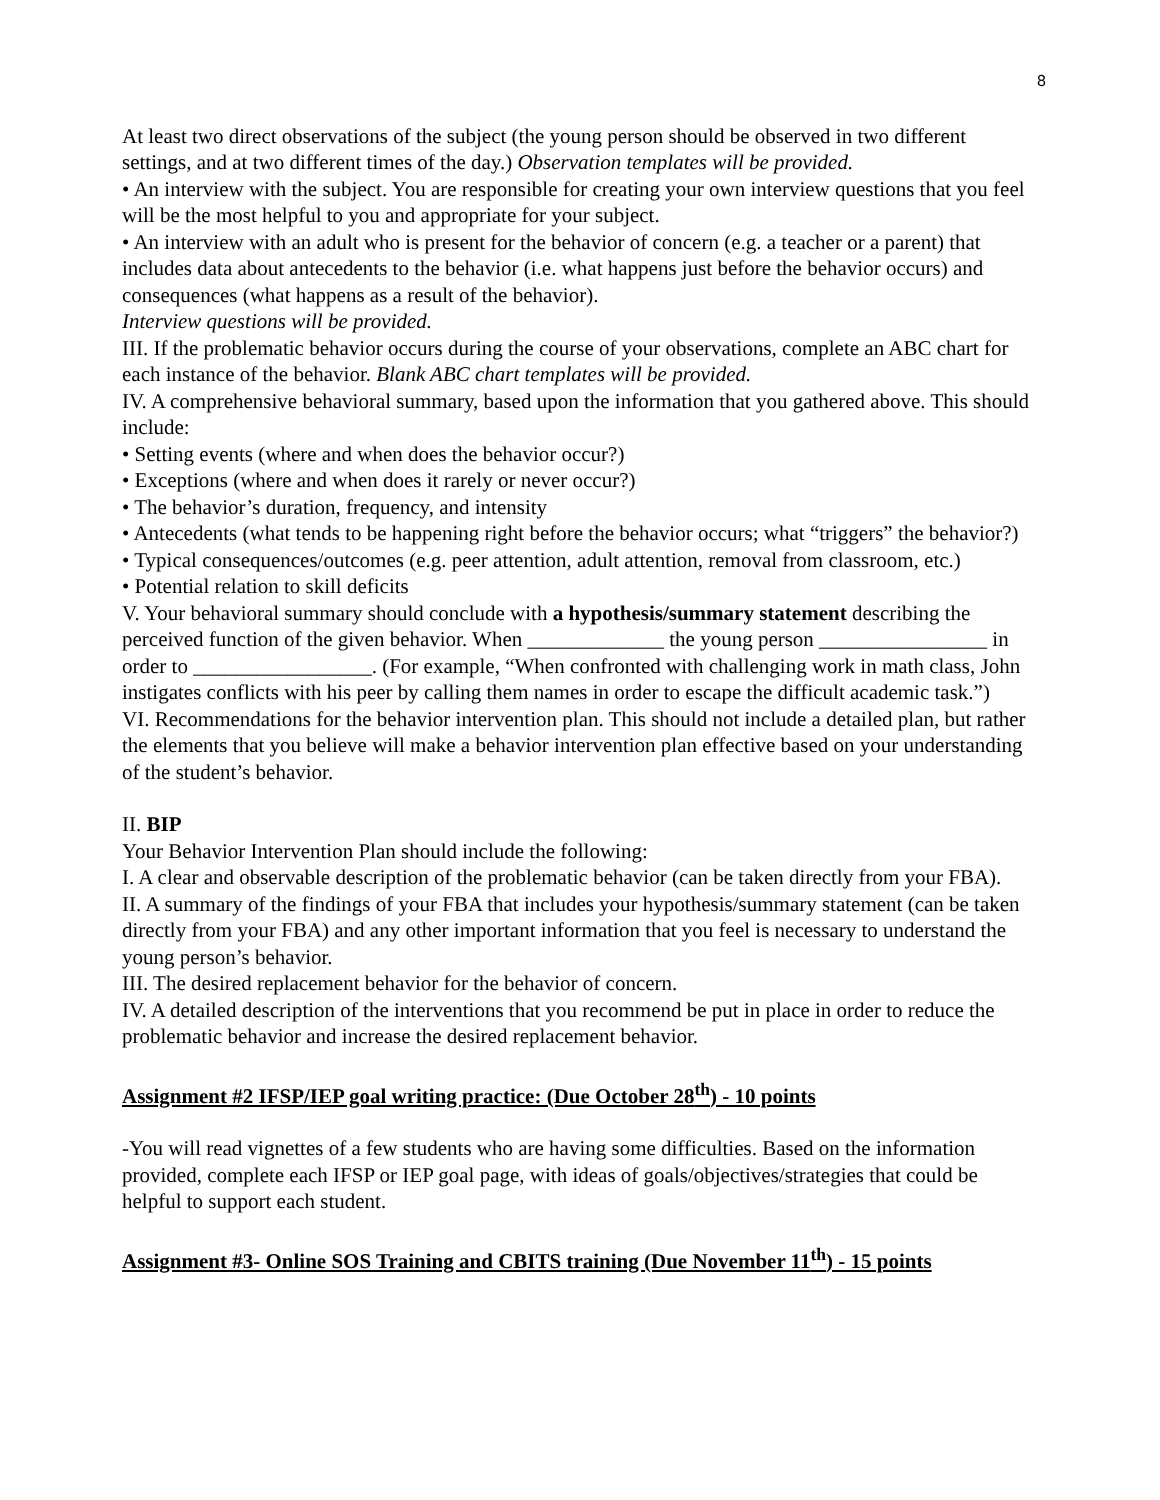8
At least two direct observations of the subject (the young person should be observed in two different settings, and at two different times of the day.) Observation templates will be provided.
• An interview with the subject. You are responsible for creating your own interview questions that you feel will be the most helpful to you and appropriate for your subject.
• An interview with an adult who is present for the behavior of concern (e.g. a teacher or a parent) that includes data about antecedents to the behavior (i.e. what happens just before the behavior occurs) and consequences (what happens as a result of the behavior).
Interview questions will be provided.
III. If the problematic behavior occurs during the course of your observations, complete an ABC chart for each instance of the behavior. Blank ABC chart templates will be provided.
IV. A comprehensive behavioral summary, based upon the information that you gathered above. This should include:
• Setting events (where and when does the behavior occur?)
• Exceptions (where and when does it rarely or never occur?)
• The behavior’s duration, frequency, and intensity
• Antecedents (what tends to be happening right before the behavior occurs; what “triggers” the behavior?)
• Typical consequences/outcomes (e.g. peer attention, adult attention, removal from classroom, etc.)
• Potential relation to skill deficits
V. Your behavioral summary should conclude with a hypothesis/summary statement describing the perceived function of the given behavior. When _____________ the young person ________________ in order to _________________. (For example, “When confronted with challenging work in math class, John instigates conflicts with his peer by calling them names in order to escape the difficult academic task.”)
VI. Recommendations for the behavior intervention plan. This should not include a detailed plan, but rather the elements that you believe will make a behavior intervention plan effective based on your understanding of the student’s behavior.
II. BIP
Your Behavior Intervention Plan should include the following:
I. A clear and observable description of the problematic behavior (can be taken directly from your FBA).
II. A summary of the findings of your FBA that includes your hypothesis/summary statement (can be taken directly from your FBA) and any other important information that you feel is necessary to understand the young person’s behavior.
III. The desired replacement behavior for the behavior of concern.
IV. A detailed description of the interventions that you recommend be put in place in order to reduce the problematic behavior and increase the desired replacement behavior.
Assignment #2 IFSP/IEP goal writing practice: (Due October 28<sup>th</sup>) - 10 points
-You will read vignettes of a few students who are having some difficulties. Based on the information provided, complete each IFSP or IEP goal page, with ideas of goals/objectives/strategies that could be helpful to support each student.
Assignment #3- Online SOS Training and CBITS training (Due November 11<sup>th</sup>) - 15 points